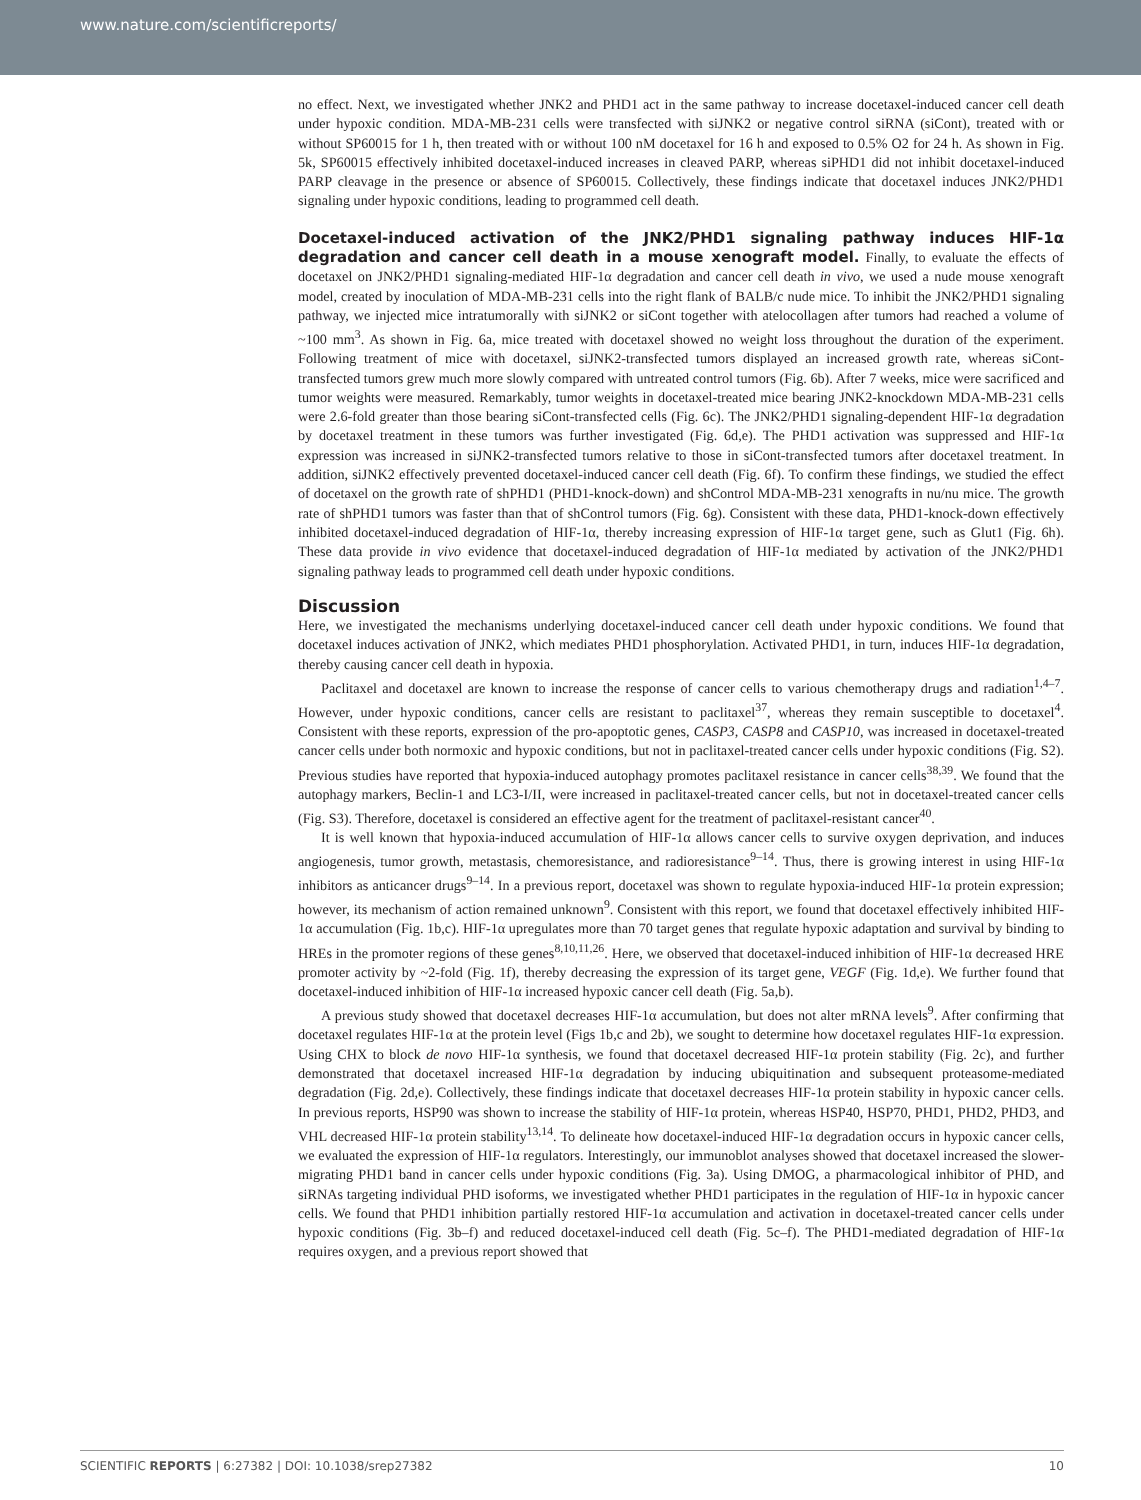www.nature.com/scientificreports/
no effect. Next, we investigated whether JNK2 and PHD1 act in the same pathway to increase docetaxel-induced cancer cell death under hypoxic condition. MDA-MB-231 cells were transfected with siJNK2 or negative control siRNA (siCont), treated with or without SP60015 for 1 h, then treated with or without 100 nM docetaxel for 16 h and exposed to 0.5% O2 for 24 h. As shown in Fig. 5k, SP60015 effectively inhibited docetaxel-induced increases in cleaved PARP, whereas siPHD1 did not inhibit docetaxel-induced PARP cleavage in the presence or absence of SP60015. Collectively, these findings indicate that docetaxel induces JNK2/PHD1 signaling under hypoxic conditions, leading to programmed cell death.
Docetaxel-induced activation of the JNK2/PHD1 signaling pathway induces HIF-1α degradation and cancer cell death in a mouse xenograft model.
Finally, to evaluate the effects of docetaxel on JNK2/PHD1 signaling-mediated HIF-1α degradation and cancer cell death in vivo, we used a nude mouse xenograft model, created by inoculation of MDA-MB-231 cells into the right flank of BALB/c nude mice. To inhibit the JNK2/PHD1 signaling pathway, we injected mice intratumorally with siJNK2 or siCont together with atelocollagen after tumors had reached a volume of ~100 mm<sup>3</sup>. As shown in Fig. 6a, mice treated with docetaxel showed no weight loss throughout the duration of the experiment. Following treatment of mice with docetaxel, siJNK2-transfected tumors displayed an increased growth rate, whereas siCont-transfected tumors grew much more slowly compared with untreated control tumors (Fig. 6b). After 7 weeks, mice were sacrificed and tumor weights were measured. Remarkably, tumor weights in docetaxel-treated mice bearing JNK2-knockdown MDA-MB-231 cells were 2.6-fold greater than those bearing siCont-transfected cells (Fig. 6c). The JNK2/PHD1 signaling-dependent HIF-1α degradation by docetaxel treatment in these tumors was further investigated (Fig. 6d,e). The PHD1 activation was suppressed and HIF-1α expression was increased in siJNK2-transfected tumors relative to those in siCont-transfected tumors after docetaxel treatment. In addition, siJNK2 effectively prevented docetaxel-induced cancer cell death (Fig. 6f). To confirm these findings, we studied the effect of docetaxel on the growth rate of shPHD1 (PHD1-knock-down) and shControl MDA-MB-231 xenografts in nu/nu mice. The growth rate of shPHD1 tumors was faster than that of shControl tumors (Fig. 6g). Consistent with these data, PHD1-knock-down effectively inhibited docetaxel-induced degradation of HIF-1α, thereby increasing expression of HIF-1α target gene, such as Glut1 (Fig. 6h). These data provide in vivo evidence that docetaxel-induced degradation of HIF-1α mediated by activation of the JNK2/PHD1 signaling pathway leads to programmed cell death under hypoxic conditions.
Discussion
Here, we investigated the mechanisms underlying docetaxel-induced cancer cell death under hypoxic conditions. We found that docetaxel induces activation of JNK2, which mediates PHD1 phosphorylation. Activated PHD1, in turn, induces HIF-1α degradation, thereby causing cancer cell death in hypoxia.
Paclitaxel and docetaxel are known to increase the response of cancer cells to various chemotherapy drugs and radiation<sup>1,4–7</sup>. However, under hypoxic conditions, cancer cells are resistant to paclitaxel<sup>37</sup>, whereas they remain susceptible to docetaxel<sup>4</sup>. Consistent with these reports, expression of the pro-apoptotic genes, CASP3, CASP8 and CASP10, was increased in docetaxel-treated cancer cells under both normoxic and hypoxic conditions, but not in paclitaxel-treated cancer cells under hypoxic conditions (Fig. S2). Previous studies have reported that hypoxia-induced autophagy promotes paclitaxel resistance in cancer cells<sup>38,39</sup>. We found that the autophagy markers, Beclin-1 and LC3-I/II, were increased in paclitaxel-treated cancer cells, but not in docetaxel-treated cancer cells (Fig. S3). Therefore, docetaxel is considered an effective agent for the treatment of paclitaxel-resistant cancer<sup>40</sup>.
It is well known that hypoxia-induced accumulation of HIF-1α allows cancer cells to survive oxygen deprivation, and induces angiogenesis, tumor growth, metastasis, chemoresistance, and radioresistance<sup>9–14</sup>. Thus, there is growing interest in using HIF-1α inhibitors as anticancer drugs<sup>9–14</sup>. In a previous report, docetaxel was shown to regulate hypoxia-induced HIF-1α protein expression; however, its mechanism of action remained unknown<sup>9</sup>. Consistent with this report, we found that docetaxel effectively inhibited HIF-1α accumulation (Fig. 1b,c). HIF-1α upregulates more than 70 target genes that regulate hypoxic adaptation and survival by binding to HREs in the promoter regions of these genes<sup>8,10,11,26</sup>. Here, we observed that docetaxel-induced inhibition of HIF-1α decreased HRE promoter activity by ~2-fold (Fig. 1f), thereby decreasing the expression of its target gene, VEGF (Fig. 1d,e). We further found that docetaxel-induced inhibition of HIF-1α increased hypoxic cancer cell death (Fig. 5a,b).
A previous study showed that docetaxel decreases HIF-1α accumulation, but does not alter mRNA levels<sup>9</sup>. After confirming that docetaxel regulates HIF-1α at the protein level (Figs 1b,c and 2b), we sought to determine how docetaxel regulates HIF-1α expression. Using CHX to block de novo HIF-1α synthesis, we found that docetaxel decreased HIF-1α protein stability (Fig. 2c), and further demonstrated that docetaxel increased HIF-1α degradation by inducing ubiquitination and subsequent proteasome-mediated degradation (Fig. 2d,e). Collectively, these findings indicate that docetaxel decreases HIF-1α protein stability in hypoxic cancer cells. In previous reports, HSP90 was shown to increase the stability of HIF-1α protein, whereas HSP40, HSP70, PHD1, PHD2, PHD3, and VHL decreased HIF-1α protein stability<sup>13,14</sup>. To delineate how docetaxel-induced HIF-1α degradation occurs in hypoxic cancer cells, we evaluated the expression of HIF-1α regulators. Interestingly, our immunoblot analyses showed that docetaxel increased the slower-migrating PHD1 band in cancer cells under hypoxic conditions (Fig. 3a). Using DMOG, a pharmacological inhibitor of PHD, and siRNAs targeting individual PHD isoforms, we investigated whether PHD1 participates in the regulation of HIF-1α in hypoxic cancer cells. We found that PHD1 inhibition partially restored HIF-1α accumulation and activation in docetaxel-treated cancer cells under hypoxic conditions (Fig. 3b–f) and reduced docetaxel-induced cell death (Fig. 5c–f). The PHD1-mediated degradation of HIF-1α requires oxygen, and a previous report showed that
SCIENTIFIC REPORTS | 6:27382 | DOI: 10.1038/srep27382 10